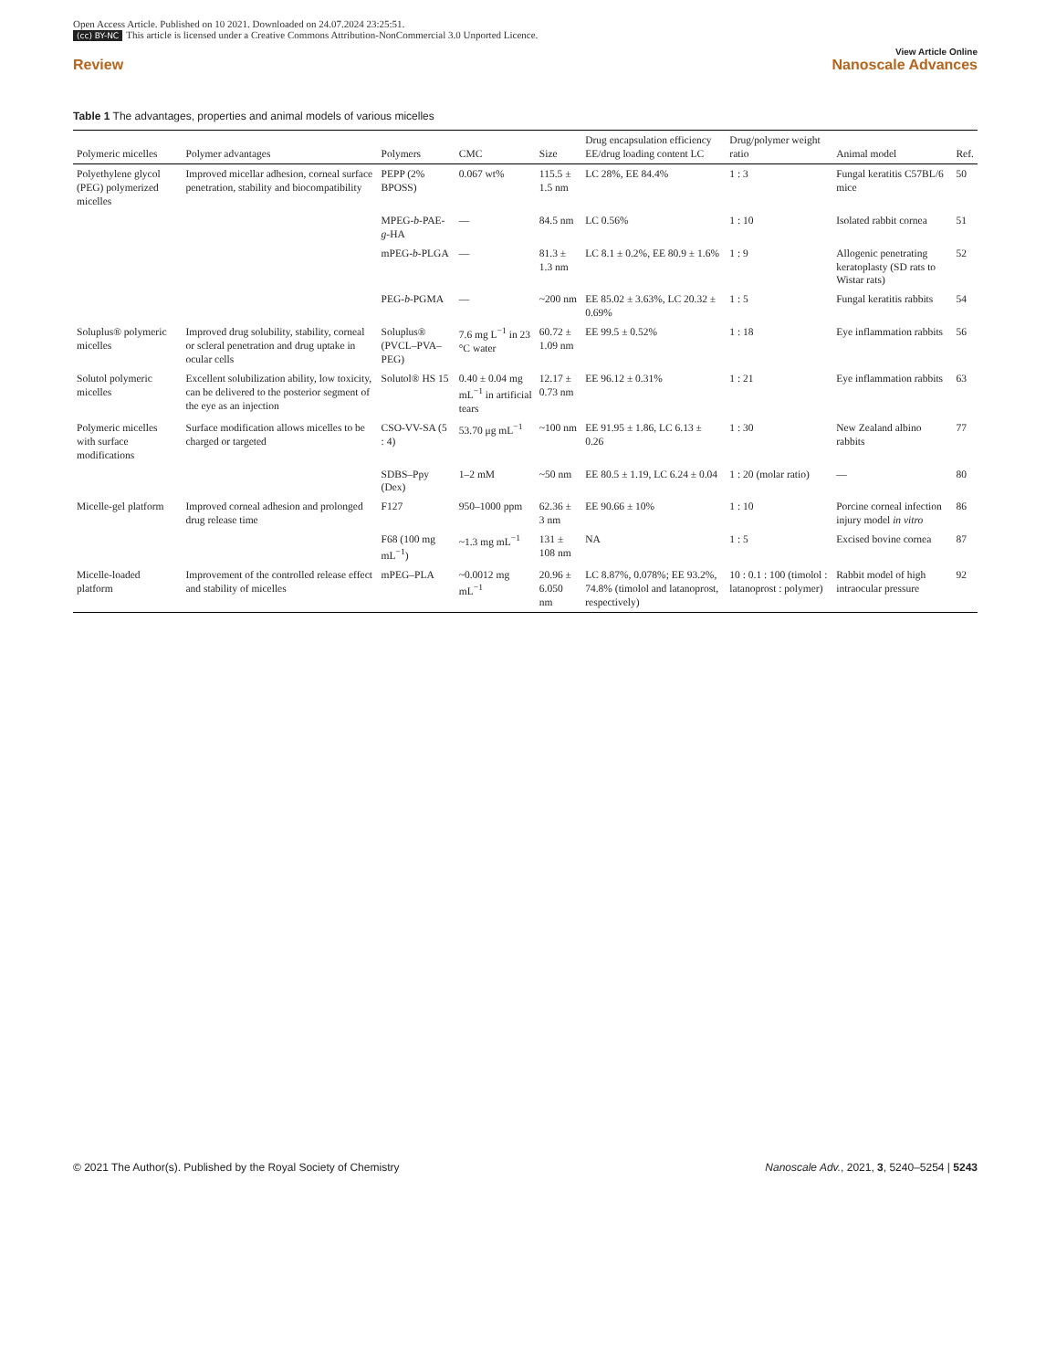Open Access Article. Published on 10 2021. Downloaded on 24.07.2024 23:25:51.
(cc) BY-NC This article is licensed under a Creative Commons Attribution-NonCommercial 3.0 Unported Licence.
Review
View Article Online
Nanoscale Advances
Table 1 The advantages, properties and animal models of various micelles
| Polymeric micelles | Polymer advantages | Polymers | CMC | Size | Drug encapsulation efficiency EE/drug loading content LC | Drug/polymer weight ratio | Animal model | Ref. |
| --- | --- | --- | --- | --- | --- | --- | --- | --- |
| Polyethylene glycol (PEG) polymerized micelles | Improved micellar adhesion, corneal surface penetration, stability and biocompatibility | PEPP (2% BPOSS) | 0.067 wt% | 115.5 ± 1.5 nm | LC 28%, EE 84.4% | 1 : 3 | Fungal keratitis C57BL/6 mice | 50 |
| | | MPEG- b -PAE- g -HA | — | 84.5 nm | LC 0.56% | 1 : 10 | Isolated rabbit cornea | 51 |
| | | mPEG- b -PLGA | — | 81.3 ± 1.3 nm | LC 8.1 ± 0.2%, EE 80.9 ± 1.6% | 1 : 9 | Allogenic penetrating keratoplasty (SD rats to Wistar rats) | 52 |
| | | PEG- b -PGMA | — | ~200 nm | EE 85.02 ± 3.63%, LC 20.32 ± 0.69% | 1 : 5 | Fungal keratitis rabbits | 54 |
| Soluplus® polymeric micelles | Improved drug solubility, stability, corneal or scleral penetration and drug uptake in ocular cells | Soluplus® (PVCL–PVA–PEG) | 7.6 mg L<sup>−1</sup> in 23 °C water | 60.72 ± 1.09 nm | EE 99.5 ± 0.52% | 1 : 18 | Eye inflammation rabbits | 56 |
| Solutol polymeric micelles | Excellent solubilization ability, low toxicity, can be delivered to the posterior segment of the eye as an injection | Solutol® HS 15 | 0.40 ± 0.04 mg mL<sup>−1</sup> in artificial tears | 12.17 ± 0.73 nm | EE 96.12 ± 0.31% | 1 : 21 | Eye inflammation rabbits | 63 |
| Polymeric micelles with surface modifications | Surface modification allows micelles to be charged or targeted | CSO-VV-SA (5 : 4) | 53.70 μg mL<sup>−1</sup> | ~100 nm | EE 91.95 ± 1.86, LC 6.13 ± 0.26 | 1 : 30 | New Zealand albino rabbits | 77 |
| | | SDBS–Ppy (Dex) | 1–2 mM | ~50 nm | EE 80.5 ± 1.19, LC 6.24 ± 0.04 | 1 : 20 (molar ratio) | — | 80 |
| Micelle-gel platform | Improved corneal adhesion and prolonged drug release time | F127 | 950–1000 ppm | 62.36 ± 3 nm | EE 90.66 ± 10% | 1 : 10 | Porcine corneal infection injury model in vitro | 86 |
| | | F68 (100 mg mL<sup>−1</sup>) | ~1.3 mg mL<sup>−1</sup> | 131 ± 108 nm | NA | 1 : 5 | Excised bovine cornea | 87 |
| Micelle-loaded platform | Improvement of the controlled release effect and stability of micelles | mPEG–PLA | ~0.0012 mg mL<sup>−1</sup> | 20.96 ± 6.050 nm | LC 8.87%, 0.078%; EE 93.2%, 74.8% (timolol and latanoprost, respectively) | 10 : 0.1 : 100 (timolol : latanoprost : polymer) | Rabbit model of high intraocular pressure | 92 |
© 2021 The Author(s). Published by the Royal Society of Chemistry
Nanoscale Adv., 2021, 3, 5240–5254 | 5243